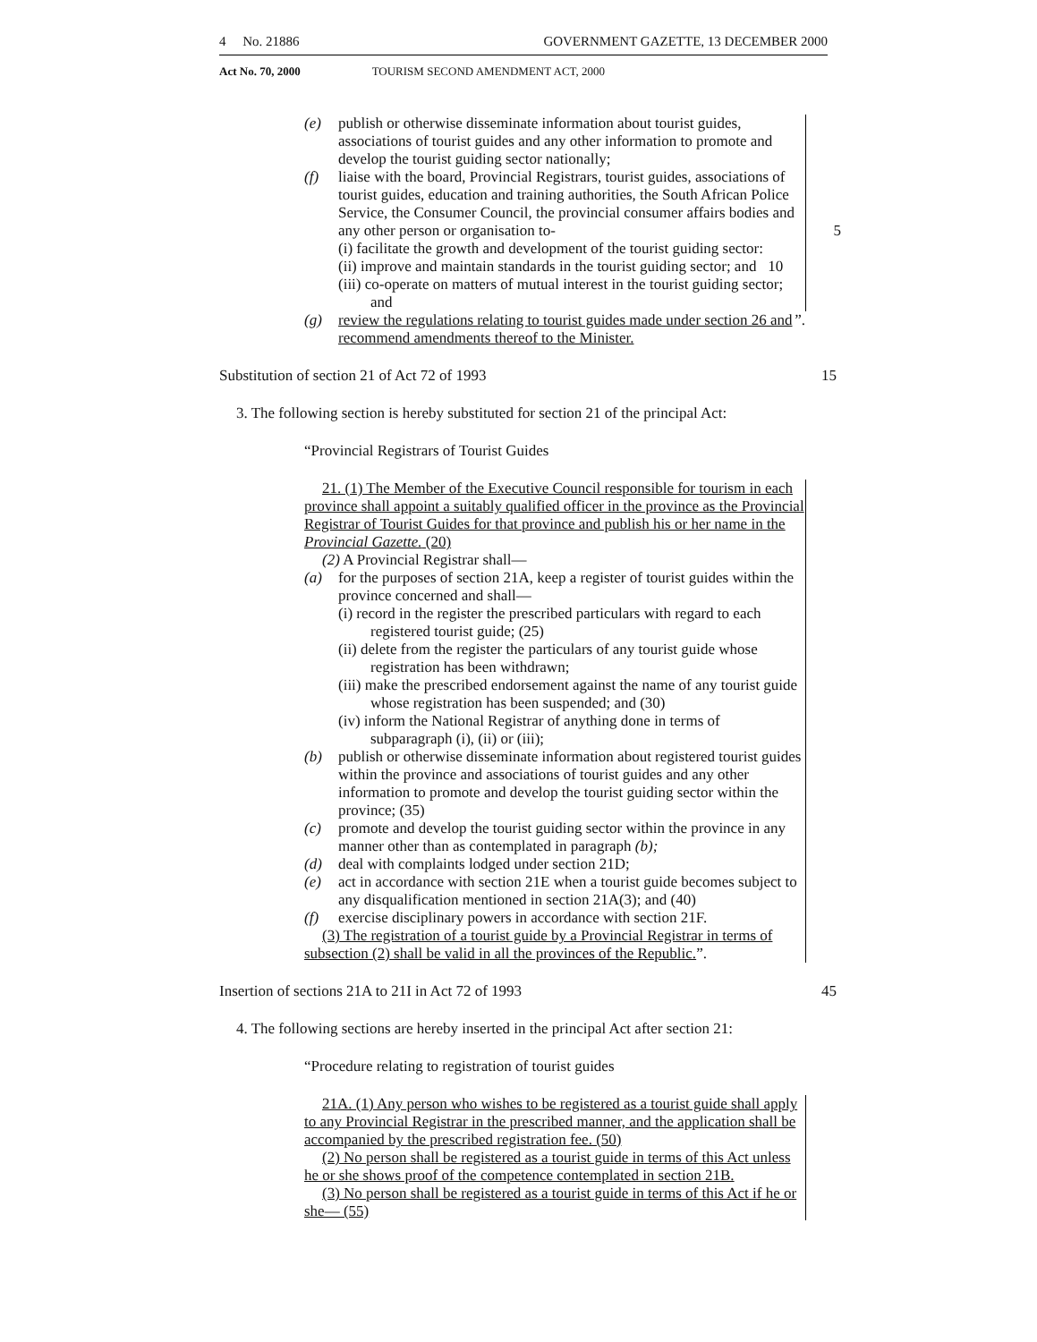4 No. 21886 GOVERNMENT GAZETTE, 13 DECEMBER 2000
Act No. 70, 2000 TOURISM SECOND AMENDMENT ACT, 2000
(e) publish or otherwise disseminate information about tourist guides, associations of tourist guides and any other information to promote and develop the tourist guiding sector nationally;
(f) liaise with the board, Provincial Registrars, tourist guides, associations of tourist guides, education and training authorities, the South African Police Service, the Consumer Council, the provincial consumer affairs bodies and any other person or organisation to- 5
(i) facilitate the growth and development of the tourist guiding sector:
(ii) improve and maintain standards in the tourist guiding sector; and 10
(iii) co-operate on matters of mutual interest in the tourist guiding sector; and
(g) review the regulations relating to tourist guides made under section 26 and recommend amendments thereof to the Minister.”.
Substitution of section 21 of Act 72 of 1993 15
3. The following section is hereby substituted for section 21 of the principal Act:
“Provincial Registrars of Tourist Guides
21. (1) The Member of the Executive Council responsible for tourism in each province shall appoint a suitably qualified officer in the province as the Provincial Registrar of Tourist Guides for that province and publish his or her name in the Provincial Gazette. (20)
(2) A Provincial Registrar shall—
(a) for the purposes of section 21A, keep a register of tourist guides within the province concerned and shall—
(i) record in the register the prescribed particulars with regard to each registered tourist guide; (25)
(ii) delete from the register the particulars of any tourist guide whose registration has been withdrawn;
(iii) make the prescribed endorsement against the name of any tourist guide whose registration has been suspended; and (30)
(iv) inform the National Registrar of anything done in terms of subparagraph (i), (ii) or (iii);
(b) publish or otherwise disseminate information about registered tourist guides within the province and associations of tourist guides and any other information to promote and develop the tourist guiding sector within the province; (35)
(c) promote and develop the tourist guiding sector within the province in any manner other than as contemplated in paragraph (b);
(d) deal with complaints lodged under section 21D;
(e) act in accordance with section 21E when a tourist guide becomes subject to any disqualification mentioned in section 21A(3); and (40)
(f) exercise disciplinary powers in accordance with section 21F.
(3) The registration of a tourist guide by a Provincial Registrar in terms of subsection (2) shall be valid in all the provinces of the Republic.”.
Insertion of sections 21A to 21I in Act 72 of 1993 45
4. The following sections are hereby inserted in the principal Act after section 21:
“Procedure relating to registration of tourist guides
21A. (1) Any person who wishes to be registered as a tourist guide shall apply to any Provincial Registrar in the prescribed manner, and the application shall be accompanied by the prescribed registration fee. (50)
(2) No person shall be registered as a tourist guide in terms of this Act unless he or she shows proof of the competence contemplated in section 21B.
(3) No person shall be registered as a tourist guide in terms of this Act if he or she— (55)